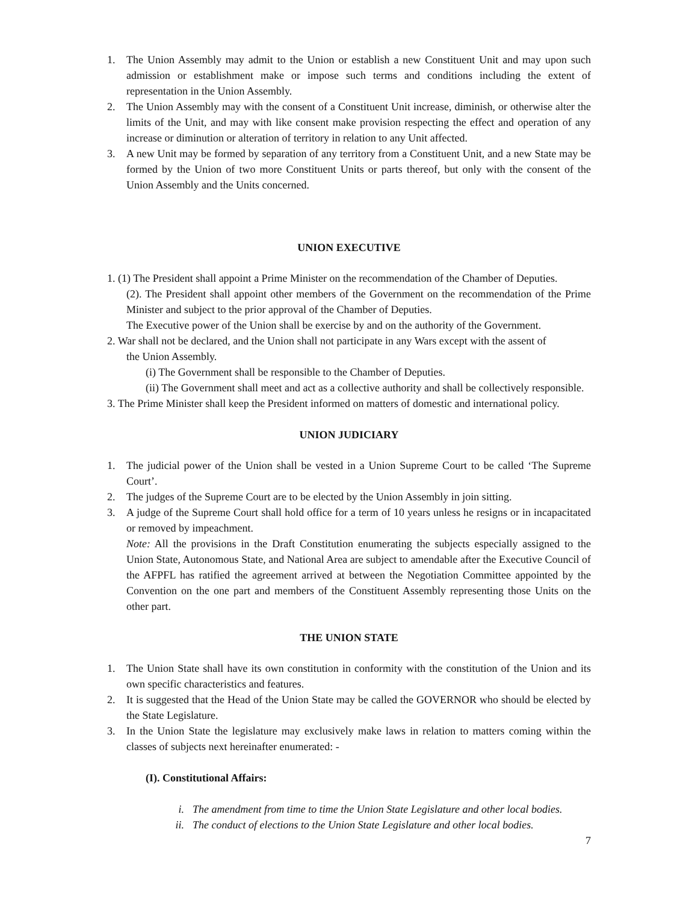1. The Union Assembly may admit to the Union or establish a new Constituent Unit and may upon such admission or establishment make or impose such terms and conditions including the extent of representation in the Union Assembly.
2. The Union Assembly may with the consent of a Constituent Unit increase, diminish, or otherwise alter the limits of the Unit, and may with like consent make provision respecting the effect and operation of any increase or diminution or alteration of territory in relation to any Unit affected.
3. A new Unit may be formed by separation of any territory from a Constituent Unit, and a new State may be formed by the Union of two more Constituent Units or parts thereof, but only with the consent of the Union Assembly and the Units concerned.
UNION EXECUTIVE
1. (1) The President shall appoint a Prime Minister on the recommendation of the Chamber of Deputies.
(2). The President shall appoint other members of the Government on the recommendation of the Prime Minister and subject to the prior approval of the Chamber of Deputies.
The Executive power of the Union shall be exercise by and on the authority of the Government.
2. War shall not be declared, and the Union shall not participate in any Wars except with the assent of
the Union Assembly.
(i) The Government shall be responsible to the Chamber of Deputies.
(ii) The Government shall meet and act as a collective authority and shall be collectively responsible.
3. The Prime Minister shall keep the President informed on matters of domestic and international policy.
UNION JUDICIARY
1. The judicial power of the Union shall be vested in a Union Supreme Court to be called ‘The Supreme Court’.
2. The judges of the Supreme Court are to be elected by the Union Assembly in join sitting.
3. A judge of the Supreme Court shall hold office for a term of 10 years unless he resigns or in incapacitated or removed by impeachment.
Note: All the provisions in the Draft Constitution enumerating the subjects especially assigned to the Union State, Autonomous State, and National Area are subject to amendable after the Executive Council of the AFPFL has ratified the agreement arrived at between the Negotiation Committee appointed by the Convention on the one part and members of the Constituent Assembly representing those Units on the other part.
THE UNION STATE
1. The Union State shall have its own constitution in conformity with the constitution of the Union and its own specific characteristics and features.
2. It is suggested that the Head of the Union State may be called the GOVERNOR who should be elected by the State Legislature.
3. In the Union State the legislature may exclusively make laws in relation to matters coming within the classes of subjects next hereinafter enumerated: -
(I). Constitutional Affairs:
i. The amendment from time to time the Union State Legislature and other local bodies.
ii. The conduct of elections to the Union State Legislature and other local bodies.
7